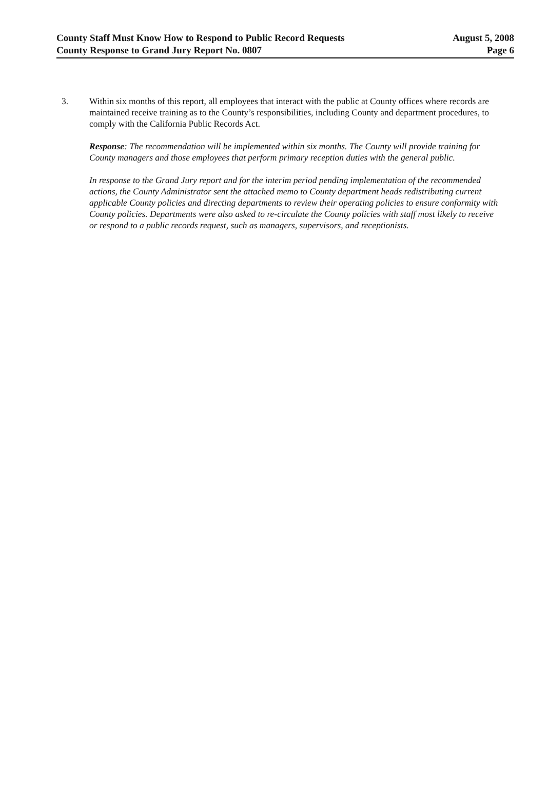County Staff Must Know How to Respond to Public Record Requests
County Response to Grand Jury Report No. 0807
August 5, 2008
Page 6
3. Within six months of this report, all employees that interact with the public at County offices where records are maintained receive training as to the County’s responsibilities, including County and department procedures, to comply with the California Public Records Act.
Response: The recommendation will be implemented within six months. The County will provide training for County managers and those employees that perform primary reception duties with the general public.
In response to the Grand Jury report and for the interim period pending implementation of the recommended actions, the County Administrator sent the attached memo to County department heads redistributing current applicable County policies and directing departments to review their operating policies to ensure conformity with County policies. Departments were also asked to re-circulate the County policies with staff most likely to receive or respond to a public records request, such as managers, supervisors, and receptionists.